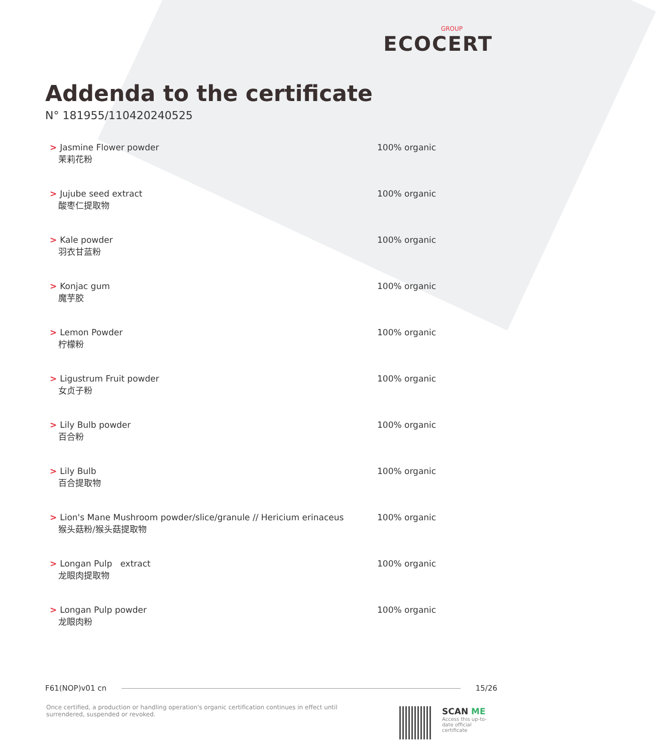GROUP
ECOCERT
Addenda to the certificate
N° 181955/110420240525
| > Jasmine Flower powder 茉莉花粉 | 100% organic |
| > Jujube seed extract 酸枣仁提取物 | 100% organic |
| > Kale powder 羽衣甘蓝粉 | 100% organic |
| > Konjac gum 魔芋胶 | 100% organic |
| > Lemon Powder 柠檬粉 | 100% organic |
| > Ligustrum Fruit powder 女贞子粉 | 100% organic |
| > Lily Bulb powder 百合粉 | 100% organic |
| > Lily Bulb 百合提取物 | 100% organic |
| > Lion's Mane Mushroom powder/slice/granule // Hericium erinaceus 猴头菇粉/猴头菇提取物 | 100% organic |
| > Longan Pulp extract 龙眼肉提取物 | 100% organic |
| > Longan Pulp powder 龙眼肉粉 | 100% organic |
F61(NOP)v01 cn 15/26
Once certified, a production or handling operation's organic certification continues in effect until surrendered, suspended or revoked.
SCAN ME
Access this up-to-
date official
certificate